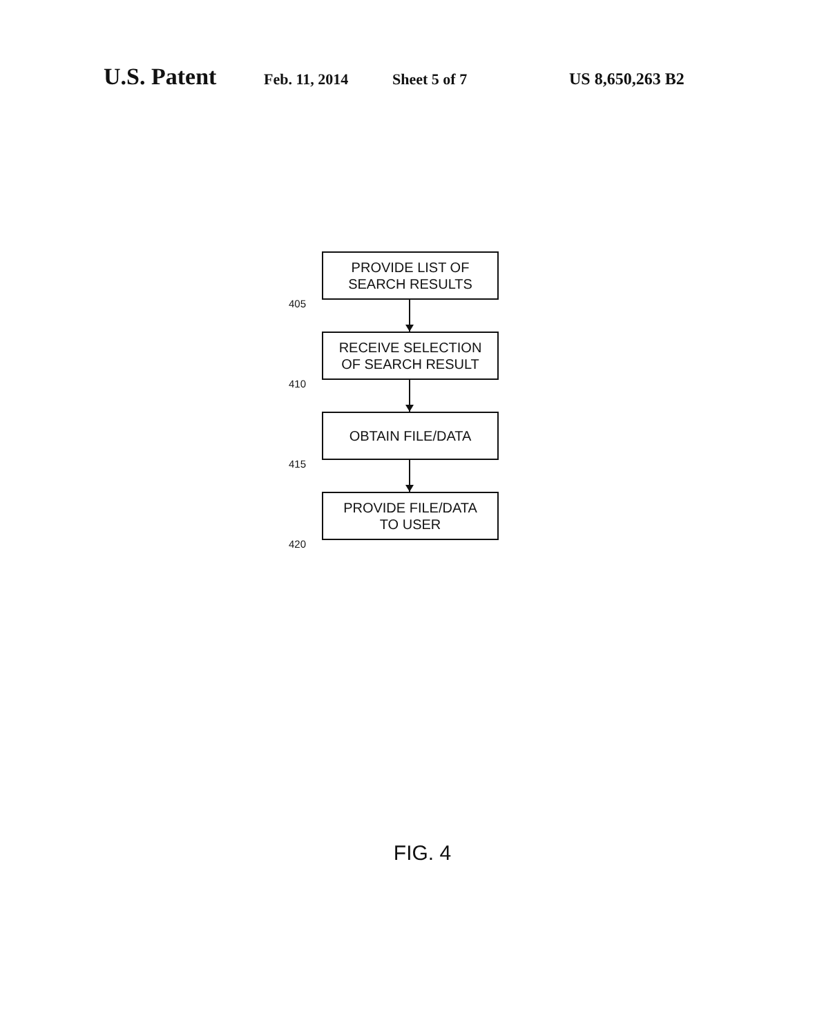U.S. Patent Feb. 11, 2014 Sheet 5 of 7 US 8,650,263 B2
405
PROVIDE LIST OF
SEARCH RESULTS
410
RECEIVE SELECTION
OF SEARCH RESULT
415
OBTAIN FILE/DATA
420
PROVIDE FILE/DATA
TO USER
FIG. 4